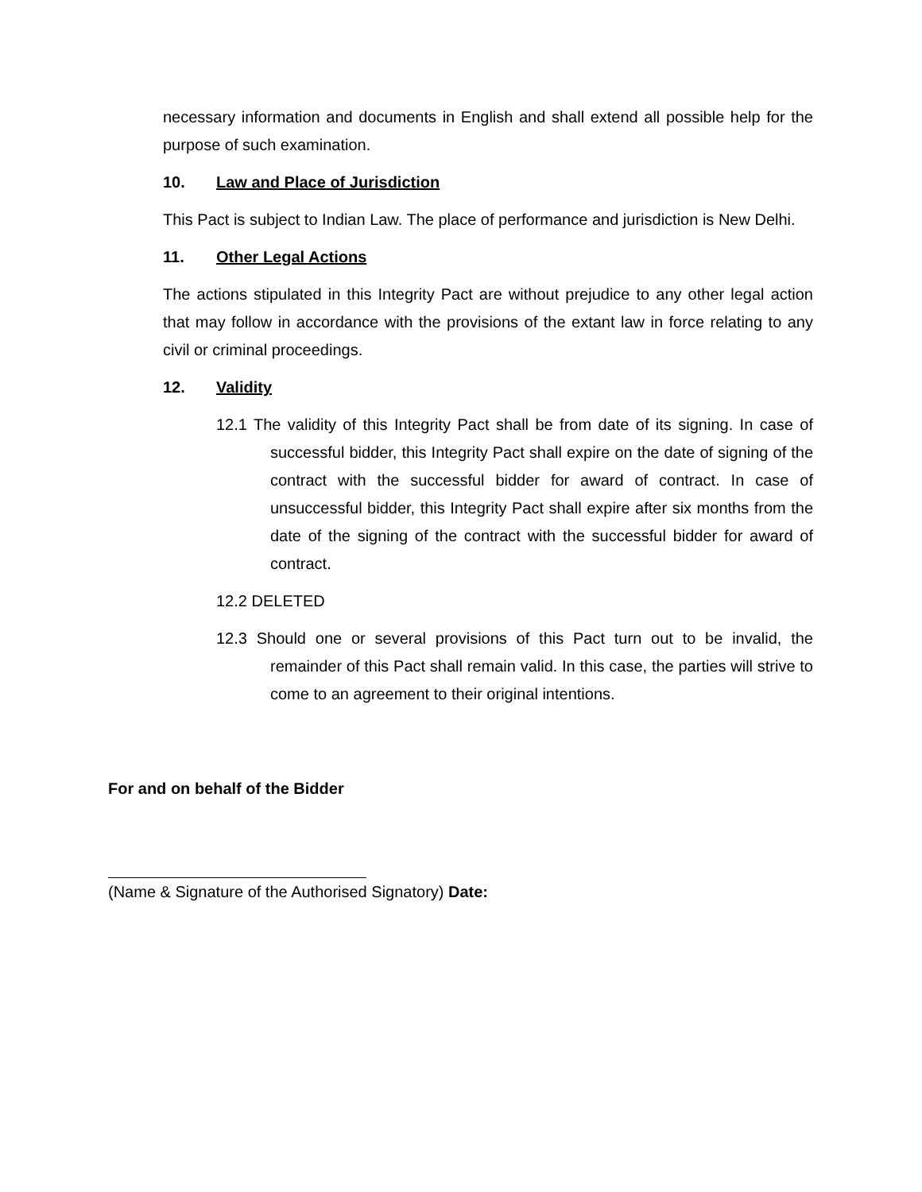necessary information and documents in English and shall extend all possible help for the purpose of such examination.
10. Law and Place of Jurisdiction
This Pact is subject to Indian Law. The place of performance and jurisdiction is New Delhi.
11. Other Legal Actions
The actions stipulated in this Integrity Pact are without prejudice to any other legal action that may follow in accordance with the provisions of the extant law in force relating to any civil or criminal proceedings.
12. Validity
12.1 The validity of this Integrity Pact shall be from date of its signing. In case of successful bidder, this Integrity Pact shall expire on the date of signing of the contract with the successful bidder for award of contract. In case of unsuccessful bidder, this Integrity Pact shall expire after six months from the date of the signing of the contract with the successful bidder for award of contract.
12.2 DELETED
12.3 Should one or several provisions of this Pact turn out to be invalid, the remainder of this Pact shall remain valid. In this case, the parties will strive to come to an agreement to their original intentions.
For and on behalf of the Bidder
(Name & Signature of the Authorised Signatory) Date: